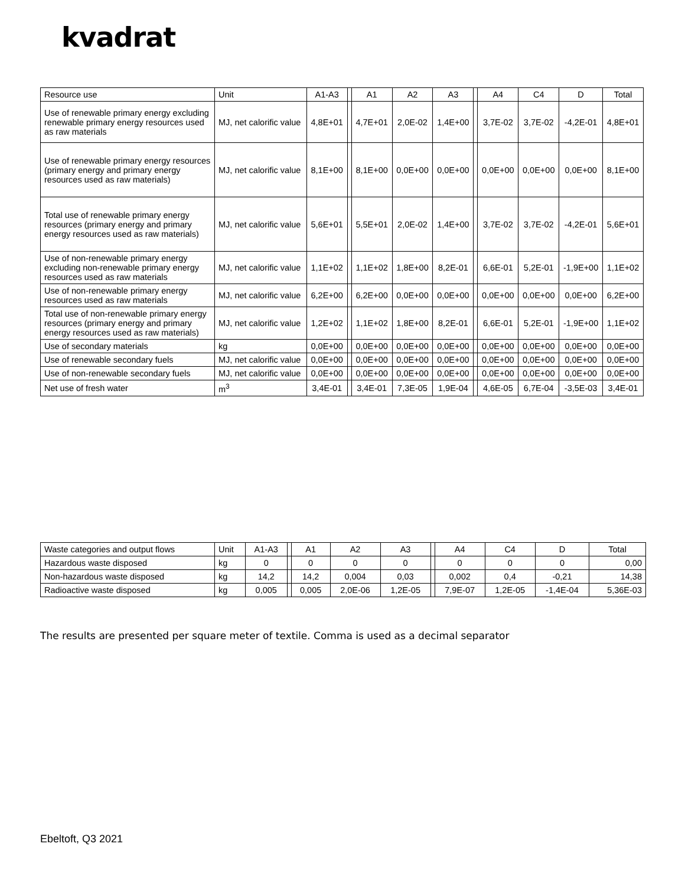kvadrat
| Resource use | Unit | A1-A3 | | A1 | A2 | A3 | | A4 | C4 | D | Total |
| Use of renewable primary energy excluding renewable primary energy resources used as raw materials | MJ, net calorific value | 4,8E+01 | | 4,7E+01 | 2,0E-02 | 1,4E+00 | | 3,7E-02 | 3,7E-02 | -4,2E-01 | 4,8E+01 |
| Use of renewable primary energy resources (primary energy and primary energy resources used as raw materials) | MJ, net calorific value | 8,1E+00 | | 8,1E+00 | 0,0E+00 | 0,0E+00 | | 0,0E+00 | 0,0E+00 | 0,0E+00 | 8,1E+00 |
| Total use of renewable primary energy resources (primary energy and primary energy resources used as raw materials) | MJ, net calorific value | 5,6E+01 | | 5,5E+01 | 2,0E-02 | 1,4E+00 | | 3,7E-02 | 3,7E-02 | -4,2E-01 | 5,6E+01 |
| Use of non-renewable primary energy excluding non-renewable primary energy resources used as raw materials | MJ, net calorific value | 1,1E+02 | | 1,1E+02 | 1,8E+00 | 8,2E-01 | | 6,6E-01 | 5,2E-01 | -1,9E+00 | 1,1E+02 |
| Use of non-renewable primary energy resources used as raw materials | MJ, net calorific value | 6,2E+00 | | 6,2E+00 | 0,0E+00 | 0,0E+00 | | 0,0E+00 | 0,0E+00 | 0,0E+00 | 6,2E+00 |
| Total use of non-renewable primary energy resources (primary energy and primary energy resources used as raw materials) | MJ, net calorific value | 1,2E+02 | | 1,1E+02 | 1,8E+00 | 8,2E-01 | | 6,6E-01 | 5,2E-01 | -1,9E+00 | 1,1E+02 |
| Use of secondary materials | kg | 0,0E+00 | | 0,0E+00 | 0,0E+00 | 0,0E+00 | | 0,0E+00 | 0,0E+00 | 0,0E+00 | 0,0E+00 |
| Use of renewable secondary fuels | MJ, net calorific value | 0,0E+00 | | 0,0E+00 | 0,0E+00 | 0,0E+00 | | 0,0E+00 | 0,0E+00 | 0,0E+00 | 0,0E+00 |
| Use of non-renewable secondary fuels | MJ, net calorific value | 0,0E+00 | | 0,0E+00 | 0,0E+00 | 0,0E+00 | | 0,0E+00 | 0,0E+00 | 0,0E+00 | 0,0E+00 |
| Net use of fresh water | m<sup>3</sup> | 3,4E-01 | | 3,4E-01 | 7,3E-05 | 1,9E-04 | | 4,6E-05 | 6,7E-04 | -3,5E-03 | 3,4E-01 |
| Waste categories and output flows | Unit | A1-A3 | | A1 | A2 | A3 | | A4 | C4 | D | Total |
| Hazardous waste disposed | kg | 0 | | 0 | 0 | 0 | | 0 | 0 | 0 | 0,00 |
| Non-hazardous waste disposed | kg | 14,2 | | 14,2 | 0,004 | 0,03 | | 0,002 | 0,4 | -0,21 | 14,38 |
| Radioactive waste disposed | kg | 0,005 | | 0,005 | 2,0E-06 | 1,2E-05 | | 7,9E-07 | 1,2E-05 | -1,4E-04 | 5,36E-03 |
The results are presented per square meter of textile. Comma is used as a decimal separator
Ebeltoft, Q3 2021